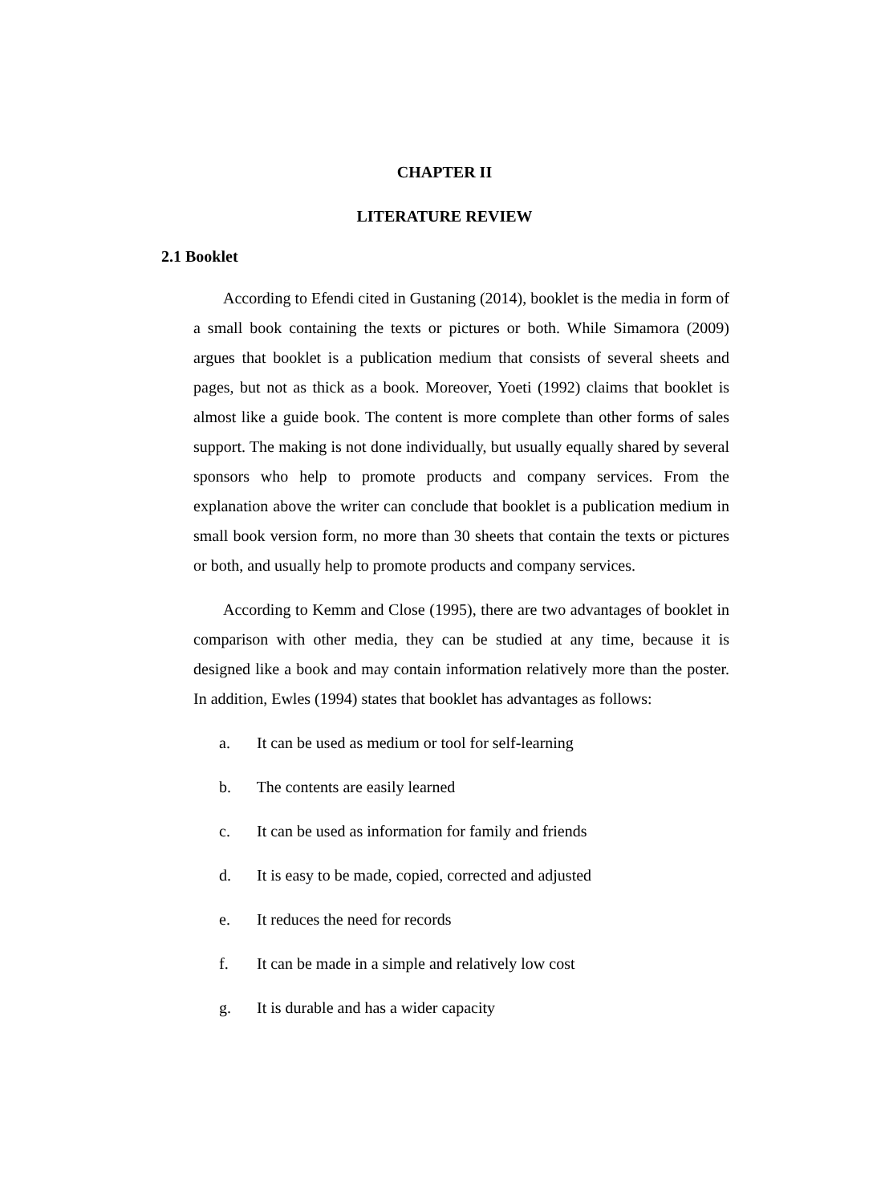CHAPTER II
LITERATURE REVIEW
2.1 Booklet
According to Efendi cited in Gustaning (2014), booklet is the media in form of a small book containing the texts or pictures or both. While Simamora (2009) argues that booklet is a publication medium that consists of several sheets and pages, but not as thick as a book. Moreover, Yoeti (1992) claims that booklet is almost like a guide book. The content is more complete than other forms of sales support. The making is not done individually, but usually equally shared by several sponsors who help to promote products and company services. From the explanation above the writer can conclude that booklet is a publication medium in small book version form, no more than 30 sheets that contain the texts or pictures or both, and usually help to promote products and company services.
According to Kemm and Close (1995), there are two advantages of booklet in comparison with other media, they can be studied at any time, because it is designed like a book and may contain information relatively more than the poster. In addition, Ewles (1994) states that booklet has advantages as follows:
a. It can be used as medium or tool for self-learning
b. The contents are easily learned
c. It can be used as information for family and friends
d. It is easy to be made, copied, corrected and adjusted
e. It reduces the need for records
f. It can be made in a simple and relatively low cost
g. It is durable and has a wider capacity